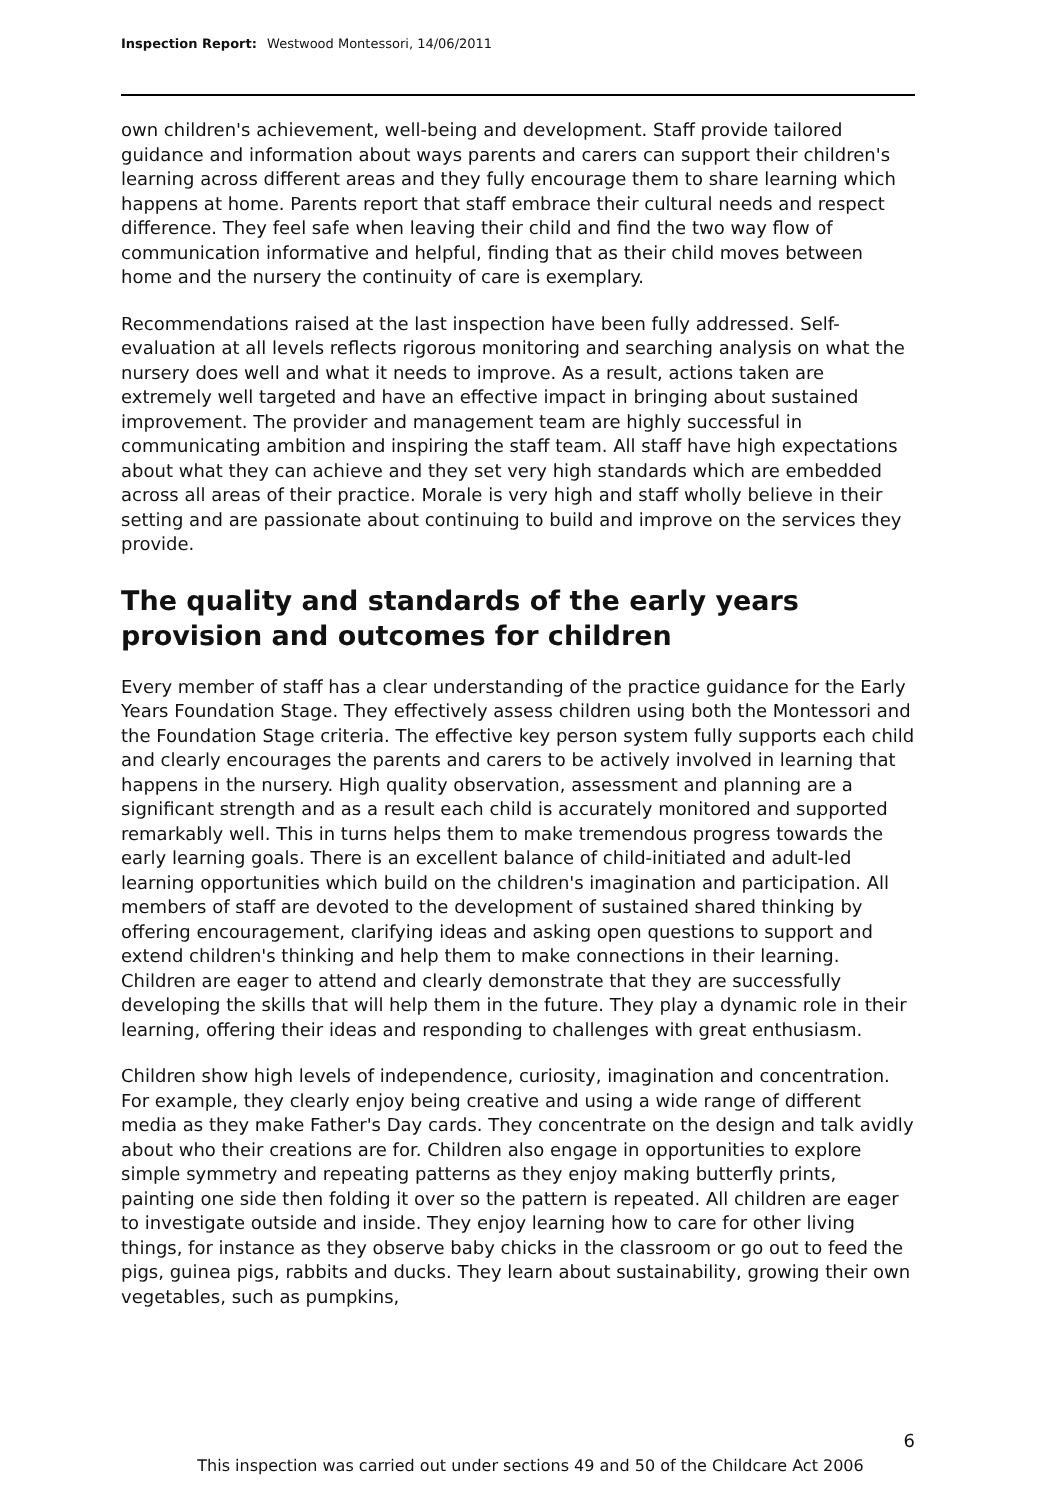Inspection Report: Westwood Montessori, 14/06/2011
own children's achievement, well-being and development. Staff provide tailored guidance and information about ways parents and carers can support their children's learning across different areas and they fully encourage them to share learning which happens at home. Parents report that staff embrace their cultural needs and respect difference. They feel safe when leaving their child and find the two way flow of communication informative and helpful, finding that as their child moves between home and the nursery the continuity of care is exemplary.
Recommendations raised at the last inspection have been fully addressed. Self-evaluation at all levels reflects rigorous monitoring and searching analysis on what the nursery does well and what it needs to improve. As a result, actions taken are extremely well targeted and have an effective impact in bringing about sustained improvement. The provider and management team are highly successful in communicating ambition and inspiring the staff team. All staff have high expectations about what they can achieve and they set very high standards which are embedded across all areas of their practice. Morale is very high and staff wholly believe in their setting and are passionate about continuing to build and improve on the services they provide.
The quality and standards of the early years provision and outcomes for children
Every member of staff has a clear understanding of the practice guidance for the Early Years Foundation Stage. They effectively assess children using both the Montessori and the Foundation Stage criteria. The effective key person system fully supports each child and clearly encourages the parents and carers to be actively involved in learning that happens in the nursery. High quality observation, assessment and planning are a significant strength and as a result each child is accurately monitored and supported remarkably well. This in turns helps them to make tremendous progress towards the early learning goals. There is an excellent balance of child-initiated and adult-led learning opportunities which build on the children's imagination and participation. All members of staff are devoted to the development of sustained shared thinking by offering encouragement, clarifying ideas and asking open questions to support and extend children's thinking and help them to make connections in their learning. Children are eager to attend and clearly demonstrate that they are successfully developing the skills that will help them in the future. They play a dynamic role in their learning, offering their ideas and responding to challenges with great enthusiasm.
Children show high levels of independence, curiosity, imagination and concentration. For example, they clearly enjoy being creative and using a wide range of different media as they make Father's Day cards. They concentrate on the design and talk avidly about who their creations are for. Children also engage in opportunities to explore simple symmetry and repeating patterns as they enjoy making butterfly prints, painting one side then folding it over so the pattern is repeated. All children are eager to investigate outside and inside. They enjoy learning how to care for other living things, for instance as they observe baby chicks in the classroom or go out to feed the pigs, guinea pigs, rabbits and ducks. They learn about sustainability, growing their own vegetables, such as pumpkins,
6
This inspection was carried out under sections 49 and 50 of the Childcare Act 2006